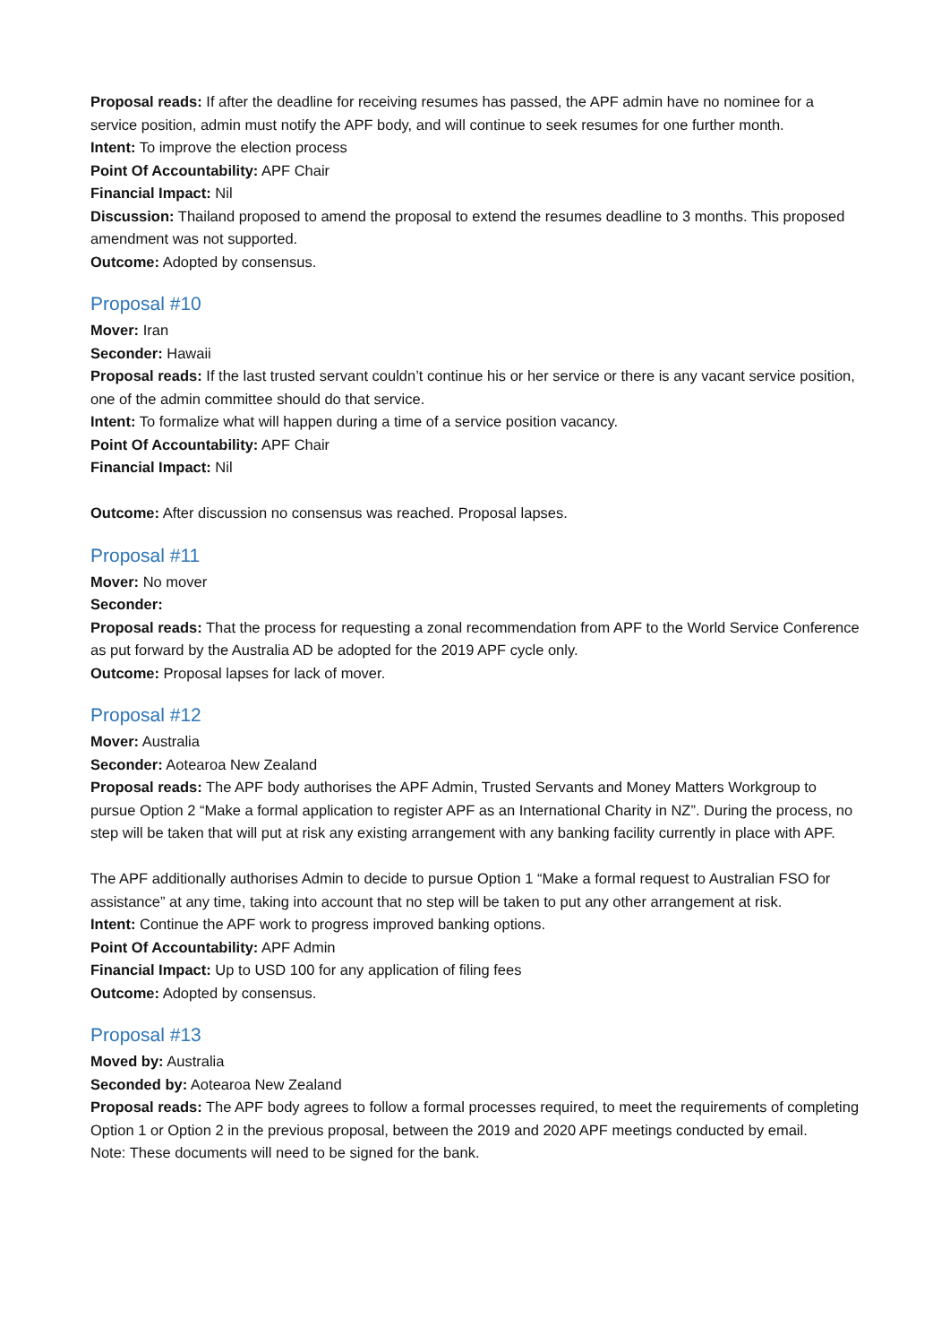Proposal reads: If after the deadline for receiving resumes has passed, the APF admin have no nominee for a service position, admin must notify the APF body, and will continue to seek resumes for one further month.
Intent: To improve the election process
Point Of Accountability: APF Chair
Financial Impact: Nil
Discussion: Thailand proposed to amend the proposal to extend the resumes deadline to 3 months. This proposed amendment was not supported.
Outcome: Adopted by consensus.
Proposal #10
Mover: Iran
Seconder: Hawaii
Proposal reads: If the last trusted servant couldn’t continue his or her service or there is any vacant service position, one of the admin committee should do that service.
Intent: To formalize what will happen during a time of a service position vacancy.
Point Of Accountability: APF Chair
Financial Impact: Nil
Outcome: After discussion no consensus was reached. Proposal lapses.
Proposal #11
Mover: No mover
Seconder:
Proposal reads: That the process for requesting a zonal recommendation from APF to the World Service Conference as put forward by the Australia AD be adopted for the 2019 APF cycle only.
Outcome: Proposal lapses for lack of mover.
Proposal #12
Mover: Australia
Seconder: Aotearoa New Zealand
Proposal reads: The APF body authorises the APF Admin, Trusted Servants and Money Matters Workgroup to pursue Option 2 “Make a formal application to register APF as an International Charity in NZ”. During the process, no step will be taken that will put at risk any existing arrangement with any banking facility currently in place with APF.
The APF additionally authorises Admin to decide to pursue Option 1 “Make a formal request to Australian FSO for assistance” at any time, taking into account that no step will be taken to put any other arrangement at risk.
Intent: Continue the APF work to progress improved banking options.
Point Of Accountability: APF Admin
Financial Impact: Up to USD 100 for any application of filing fees
Outcome: Adopted by consensus.
Proposal #13
Moved by: Australia
Seconded by: Aotearoa New Zealand
Proposal reads: The APF body agrees to follow a formal processes required, to meet the requirements of completing Option 1 or Option 2 in the previous proposal, between the 2019 and 2020 APF meetings conducted by email.
Note: These documents will need to be signed for the bank.